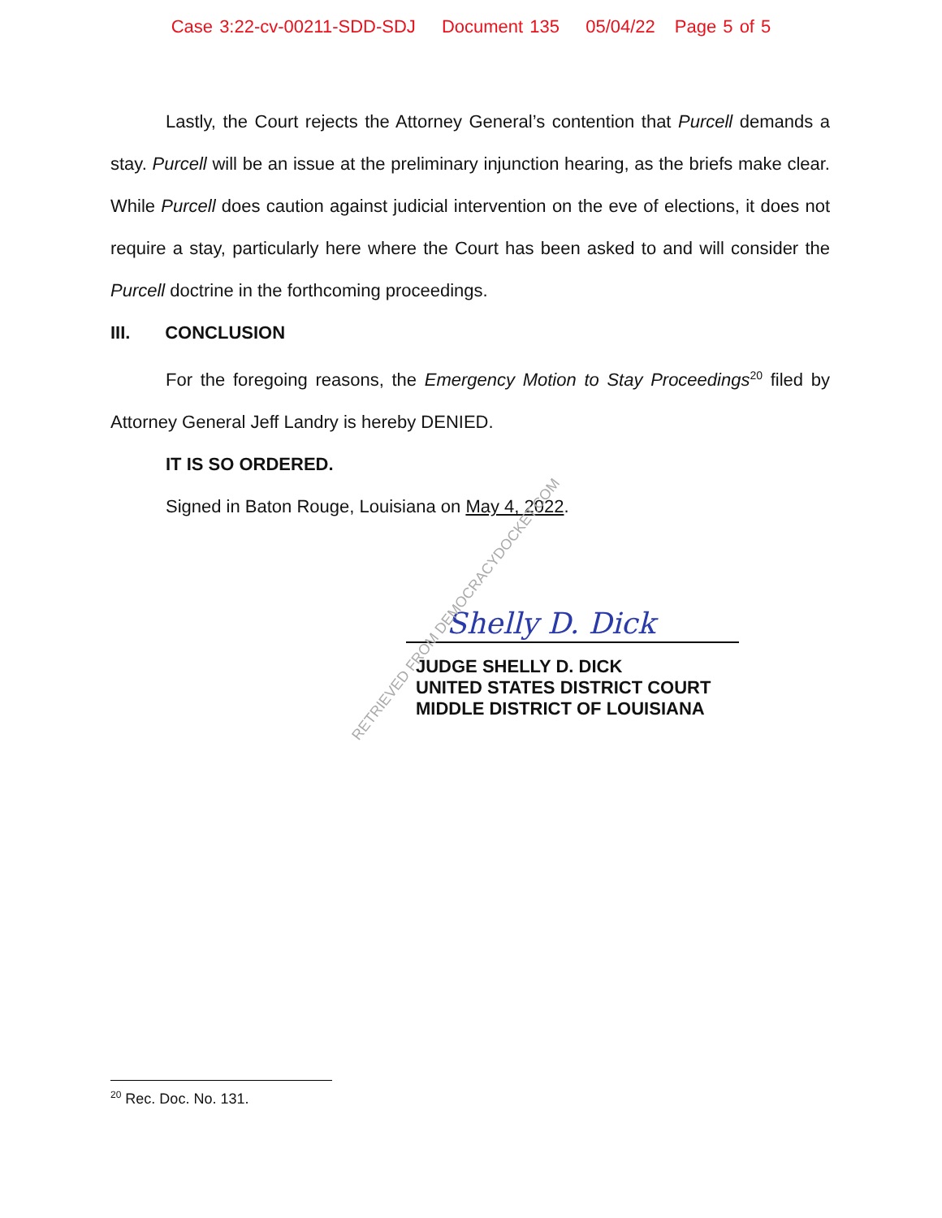Case 3:22-cv-00211-SDD-SDJ Document 135 05/04/22 Page 5 of 5
Lastly, the Court rejects the Attorney General’s contention that Purcell demands a stay. Purcell will be an issue at the preliminary injunction hearing, as the briefs make clear. While Purcell does caution against judicial intervention on the eve of elections, it does not require a stay, particularly here where the Court has been asked to and will consider the Purcell doctrine in the forthcoming proceedings.
III. CONCLUSION
For the foregoing reasons, the Emergency Motion to Stay Proceedings<sup>20</sup> filed by Attorney General Jeff Landry is hereby DENIED.
IT IS SO ORDERED.
Signed in Baton Rouge, Louisiana on May 4, 2022.
Shelly D. Dick
JUDGE SHELLY D. DICK
UNITED STATES DISTRICT COURT
MIDDLE DISTRICT OF LOUISIANA
RETRIEVED FROM DEMOCRACYDOCKET.COM
<sup>20</sup> Rec. Doc. No. 131.